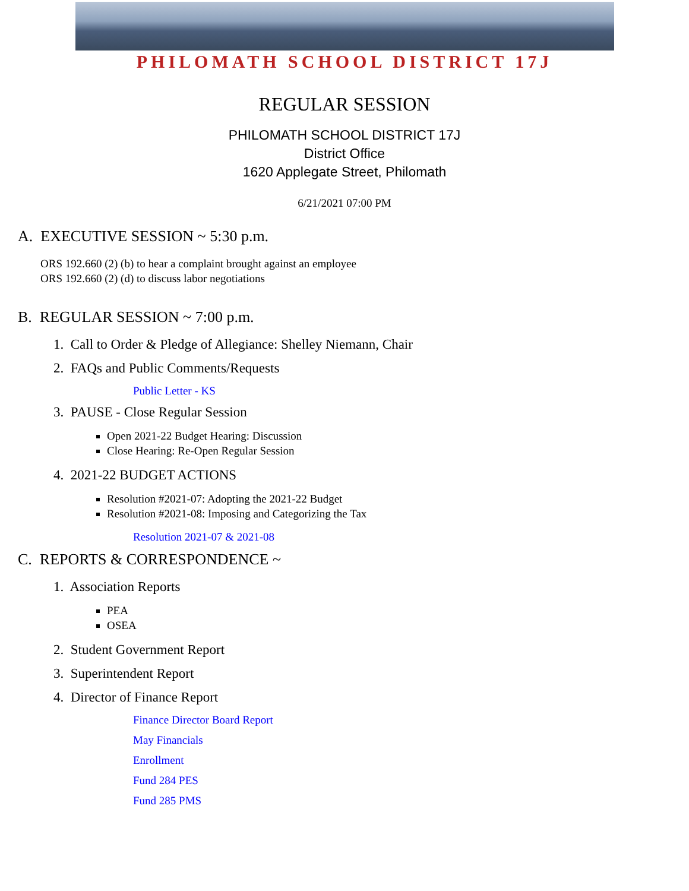PHILOMATH SCHOOL DISTRICT 17J
REGULAR SESSION
PHILOMATH SCHOOL DISTRICT 17J
District Office
1620 Applegate Street, Philomath
6/21/2021 07:00 PM
A. EXECUTIVE SESSION ~ 5:30 p.m.
ORS 192.660 (2) (b) to hear a complaint brought against an employee
ORS 192.660 (2) (d) to discuss labor negotiations
B. REGULAR SESSION ~ 7:00 p.m.
1. Call to Order & Pledge of Allegiance: Shelley Niemann, Chair
2. FAQs and Public Comments/Requests
Public Letter - KS
3. PAUSE - Close Regular Session
Open 2021-22 Budget Hearing: Discussion
Close Hearing: Re-Open Regular Session
4. 2021-22 BUDGET ACTIONS
Resolution #2021-07: Adopting the 2021-22 Budget
Resolution #2021-08: Imposing and Categorizing the Tax
Resolution 2021-07 & 2021-08
C. REPORTS & CORRESPONDENCE ~
1. Association Reports
PEA
OSEA
2. Student Government Report
3. Superintendent Report
4. Director of Finance Report
Finance Director Board Report
May Financials
Enrollment
Fund 284 PES
Fund 285 PMS